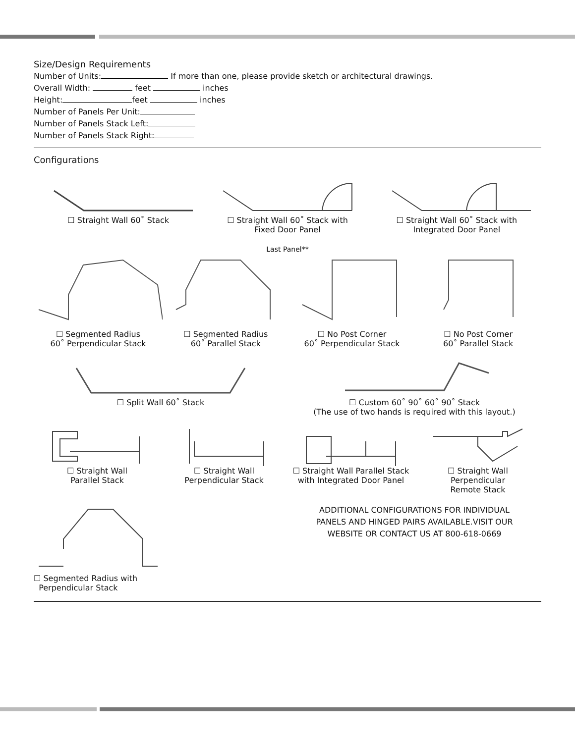Size/Design Requirements
Number of Units: If more than one, please provide sketch or architectural drawings.
Overall Width: feet inches
Height: feet inches
Number of Panels Per Unit:
Number of Panels Stack Left:
Number of Panels Stack Right:
Configurations
☐ Straight Wall 60˚ Stack ☐ Straight Wall 60˚ Stack with
Fixed Door Panel
☐ Straight Wall 60˚ Stack with
Integrated Door Panel
Last Panel**
☐ Segmented Radius
60˚ Perpendicular Stack
☐ Segmented Radius
60˚ Parallel Stack
☐ No Post Corner
60˚ Perpendicular Stack
☐ No Post Corner
60˚ Parallel Stack
☐ Split Wall 60˚ Stack ☐ Custom 60˚ 90˚ 60˚ 90˚ Stack
(The use of two hands is required with this layout.)
☐ Straight Wall
Parallel Stack
☐ Straight Wall
Perpendicular Stack
☐ Straight Wall Parallel Stack
with Integrated Door Panel
☐ Straight Wall
Perpendicular
Remote Stack
☐ Segmented Radius with
Perpendicular Stack
ADDITIONAL CONFIGURATIONS FOR INDIVIDUAL
PANELS AND HINGED PAIRS AVAILABLE.VISIT OUR
WEBSITE OR CONTACT US AT 800-618-0669